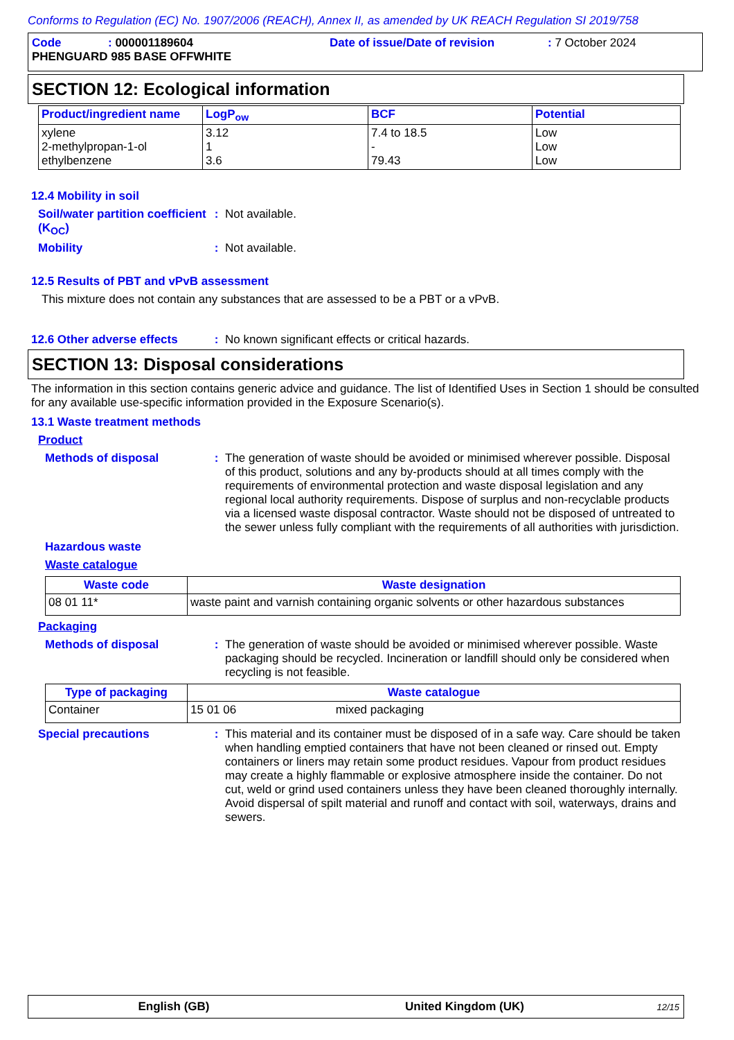Conforms to Regulation (EC) No. 1907/2006 (REACH), Annex II, as amended by UK REACH Regulation SI 2019/758
Code: 000001189604 Date of issue/Date of revision: 7 October 2024
PHENGUARD 985 BASE OFFWHITE
SECTION 12: Ecological information
| Product/ingredient name | LogP<sub>ow</sub> | BCF | Potential |
| --- | --- | --- | --- |
| xylene 2-methylpropan-1-ol ethylbenzene | 3.12 1 3.6 | 7.4 to 18.5 - 79.43 | Low Low Low |
12.4 Mobility in soil
Soil/water partition coefficient (K<sub>OC</sub>)
: Not available.
Mobility : Not available.
12.5 Results of PBT and vPvB assessment
This mixture does not contain any substances that are assessed to be a PBT or a vPvB.
12.6 Other adverse effects
: No known significant effects or critical hazards.
SECTION 13: Disposal considerations
The information in this section contains generic advice and guidance. The list of Identified Uses in Section 1 should be consulted for any available use-specific information provided in the Exposure Scenario(s).
13.1 Waste treatment methods
Product
Methods of disposal : The generation of waste should be avoided or minimised wherever possible. Disposal of this product, solutions and any by-products should at all times comply with the requirements of environmental protection and waste disposal legislation and any regional local authority requirements. Dispose of surplus and non-recyclable products via a licensed waste disposal contractor. Waste should not be disposed of untreated to the sewer unless fully compliant with the requirements of all authorities with jurisdiction.
Hazardous waste
Waste catalogue
| Waste code | Waste designation |
| --- | --- |
| 08 01 11* | waste paint and varnish containing organic solvents or other hazardous substances |
Packaging
Methods of disposal : The generation of waste should be avoided or minimised wherever possible. Waste packaging should be recycled. Incineration or landfill should only be considered when recycling is not feasible.
| Type of packaging | Waste catalogue |
| --- | --- |
| Container | 15 01 06 mixed packaging |
Special precautions : This material and its container must be disposed of in a safe way. Care should be taken when handling emptied containers that have not been cleaned or rinsed out. Empty containers or liners may retain some product residues. Vapour from product residues may create a highly flammable or explosive atmosphere inside the container. Do not cut, weld or grind used containers unless they have been cleaned thoroughly internally. Avoid dispersal of spilt material and runoff and contact with soil, waterways, drains and sewers.
English (GB) United Kingdom (UK) 12/15